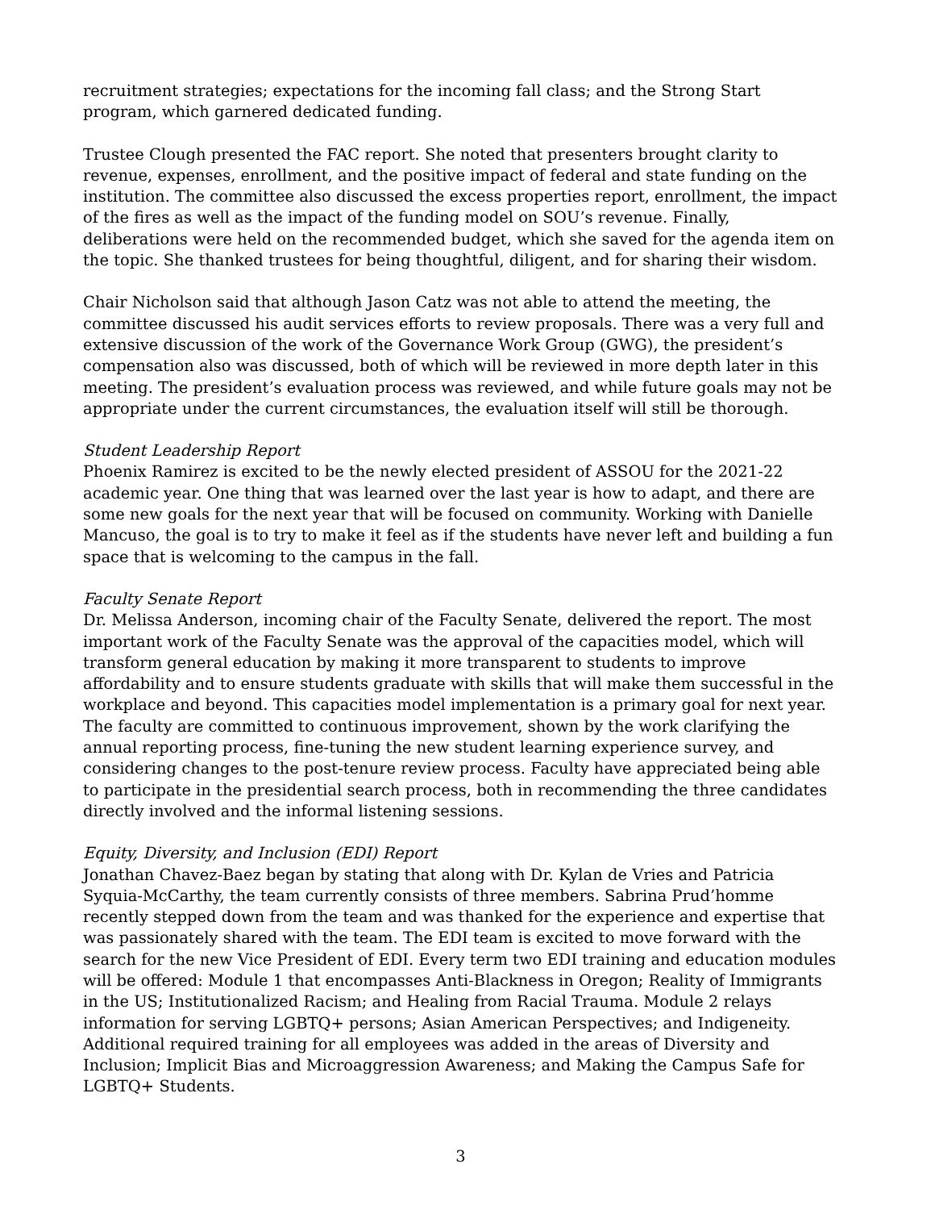recruitment strategies; expectations for the incoming fall class; and the Strong Start program, which garnered dedicated funding.
Trustee Clough presented the FAC report. She noted that presenters brought clarity to revenue, expenses, enrollment, and the positive impact of federal and state funding on the institution. The committee also discussed the excess properties report, enrollment, the impact of the fires as well as the impact of the funding model on SOU’s revenue. Finally, deliberations were held on the recommended budget, which she saved for the agenda item on the topic. She thanked trustees for being thoughtful, diligent, and for sharing their wisdom.
Chair Nicholson said that although Jason Catz was not able to attend the meeting, the committee discussed his audit services efforts to review proposals. There was a very full and extensive discussion of the work of the Governance Work Group (GWG), the president’s compensation also was discussed, both of which will be reviewed in more depth later in this meeting. The president’s evaluation process was reviewed, and while future goals may not be appropriate under the current circumstances, the evaluation itself will still be thorough.
Student Leadership Report
Phoenix Ramirez is excited to be the newly elected president of ASSOU for the 2021-22 academic year. One thing that was learned over the last year is how to adapt, and there are some new goals for the next year that will be focused on community. Working with Danielle Mancuso, the goal is to try to make it feel as if the students have never left and building a fun space that is welcoming to the campus in the fall.
Faculty Senate Report
Dr. Melissa Anderson, incoming chair of the Faculty Senate, delivered the report. The most important work of the Faculty Senate was the approval of the capacities model, which will transform general education by making it more transparent to students to improve affordability and to ensure students graduate with skills that will make them successful in the workplace and beyond. This capacities model implementation is a primary goal for next year. The faculty are committed to continuous improvement, shown by the work clarifying the annual reporting process, fine-tuning the new student learning experience survey, and considering changes to the post-tenure review process. Faculty have appreciated being able to participate in the presidential search process, both in recommending the three candidates directly involved and the informal listening sessions.
Equity, Diversity, and Inclusion (EDI) Report
Jonathan Chavez-Baez began by stating that along with Dr. Kylan de Vries and Patricia Syquia-McCarthy, the team currently consists of three members. Sabrina Prud’homme recently stepped down from the team and was thanked for the experience and expertise that was passionately shared with the team. The EDI team is excited to move forward with the search for the new Vice President of EDI. Every term two EDI training and education modules will be offered: Module 1 that encompasses Anti-Blackness in Oregon; Reality of Immigrants in the US; Institutionalized Racism; and Healing from Racial Trauma. Module 2 relays information for serving LGBTQ+ persons; Asian American Perspectives; and Indigeneity. Additional required training for all employees was added in the areas of Diversity and Inclusion; Implicit Bias and Microaggression Awareness; and Making the Campus Safe for LGBTQ+ Students.
3